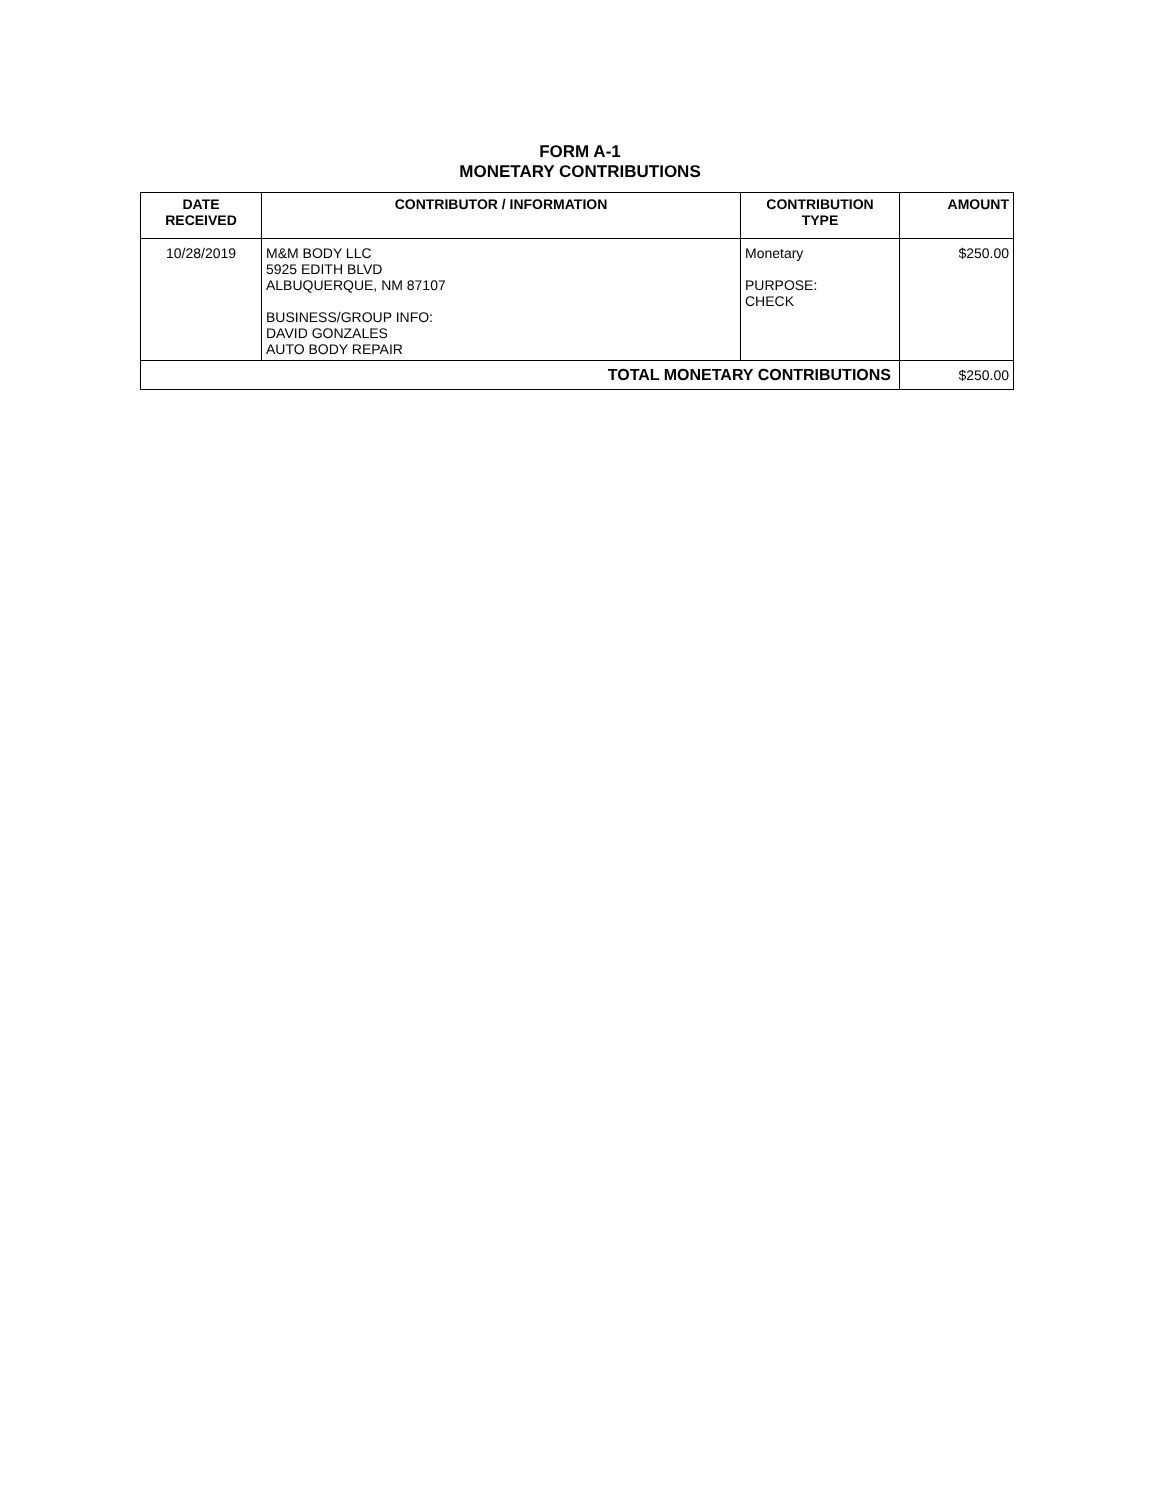FORM A-1
MONETARY CONTRIBUTIONS
| DATE RECEIVED | CONTRIBUTOR / INFORMATION | CONTRIBUTION TYPE | AMOUNT |
| --- | --- | --- | --- |
| 10/28/2019 | M&M BODY LLC 5925 EDITH BLVD ALBUQUERQUE, NM 87107 BUSINESS/GROUP INFO: DAVID GONZALES AUTO BODY REPAIR | Monetary PURPOSE: CHECK | $250.00 |
| TOTAL MONETARY CONTRIBUTIONS | | | $250.00 |